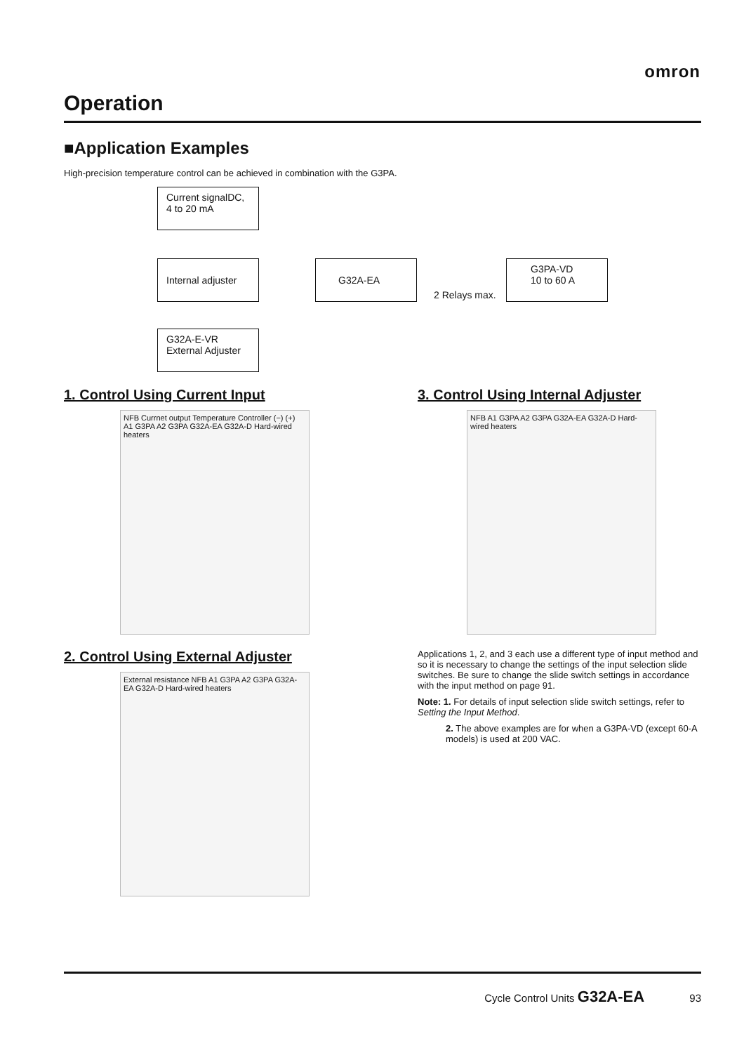omron
Operation
■Application Examples
High-precision temperature control can be achieved in combination with the G3PA.
Current signalDC,
4 to 20 mA
Internal adjuster
G32A-E-VR
External Adjuster
G32A-EA
2 Relays max.
G3PA-VD
10 to 60 A
1. Control Using Current Input
NFB Currnet output Temperature Controller (−) (+) A1 G3PA A2 G3PA G32A-EA G32A-D Hard-wired heaters
2. Control Using External Adjuster
External resistance NFB A1 G3PA A2 G3PA G32A-EA G32A-D Hard-wired heaters
3. Control Using Internal Adjuster
NFB A1 G3PA A2 G3PA G32A-EA G32A-D Hard-wired heaters
Applications 1, 2, and 3 each use a different type of input method and so it is necessary to change the settings of the input selection slide switches. Be sure to change the slide switch settings in accordance with the input method on page 91.
Note: 1. For details of input selection slide switch settings, refer to Setting the Input Method.
2. The above examples are for when a G3PA-VD (except 60-A models) is used at 200 VAC.
Cycle Control Units G32A-EA 93